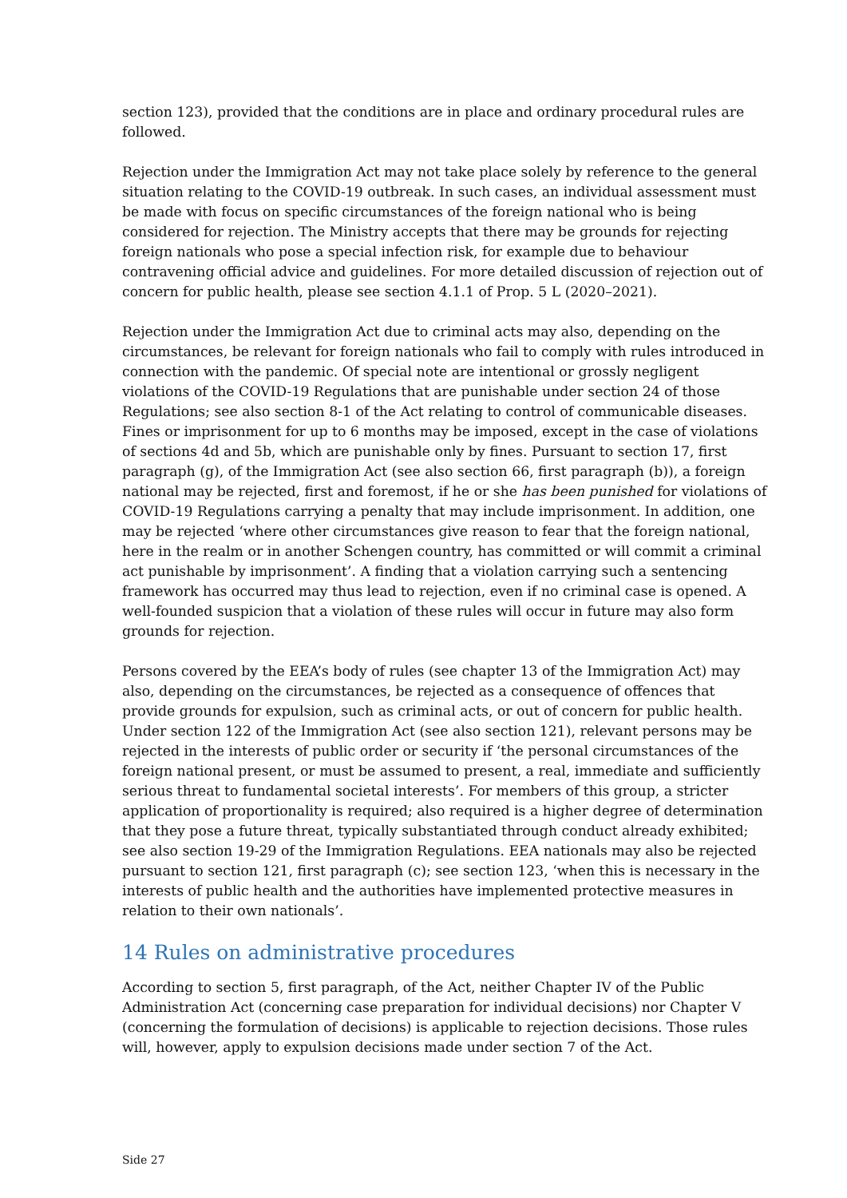section 123), provided that the conditions are in place and ordinary procedural rules are followed.
Rejection under the Immigration Act may not take place solely by reference to the general situation relating to the COVID-19 outbreak. In such cases, an individual assessment must be made with focus on specific circumstances of the foreign national who is being considered for rejection. The Ministry accepts that there may be grounds for rejecting foreign nationals who pose a special infection risk, for example due to behaviour contravening official advice and guidelines. For more detailed discussion of rejection out of concern for public health, please see section 4.1.1 of Prop. 5 L (2020–2021).
Rejection under the Immigration Act due to criminal acts may also, depending on the circumstances, be relevant for foreign nationals who fail to comply with rules introduced in connection with the pandemic. Of special note are intentional or grossly negligent violations of the COVID-19 Regulations that are punishable under section 24 of those Regulations; see also section 8-1 of the Act relating to control of communicable diseases. Fines or imprisonment for up to 6 months may be imposed, except in the case of violations of sections 4d and 5b, which are punishable only by fines. Pursuant to section 17, first paragraph (g), of the Immigration Act (see also section 66, first paragraph (b)), a foreign national may be rejected, first and foremost, if he or she has been punished for violations of COVID-19 Regulations carrying a penalty that may include imprisonment. In addition, one may be rejected ‘where other circumstances give reason to fear that the foreign national, here in the realm or in another Schengen country, has committed or will commit a criminal act punishable by imprisonment’. A finding that a violation carrying such a sentencing framework has occurred may thus lead to rejection, even if no criminal case is opened. A well-founded suspicion that a violation of these rules will occur in future may also form grounds for rejection.
Persons covered by the EEA’s body of rules (see chapter 13 of the Immigration Act) may also, depending on the circumstances, be rejected as a consequence of offences that provide grounds for expulsion, such as criminal acts, or out of concern for public health. Under section 122 of the Immigration Act (see also section 121), relevant persons may be rejected in the interests of public order or security if ‘the personal circumstances of the foreign national present, or must be assumed to present, a real, immediate and sufficiently serious threat to fundamental societal interests’. For members of this group, a stricter application of proportionality is required; also required is a higher degree of determination that they pose a future threat, typically substantiated through conduct already exhibited; see also section 19-29 of the Immigration Regulations. EEA nationals may also be rejected pursuant to section 121, first paragraph (c); see section 123, ‘when this is necessary in the interests of public health and the authorities have implemented protective measures in relation to their own nationals’.
14 Rules on administrative procedures
According to section 5, first paragraph, of the Act, neither Chapter IV of the Public Administration Act (concerning case preparation for individual decisions) nor Chapter V (concerning the formulation of decisions) is applicable to rejection decisions. Those rules will, however, apply to expulsion decisions made under section 7 of the Act.
Side 27